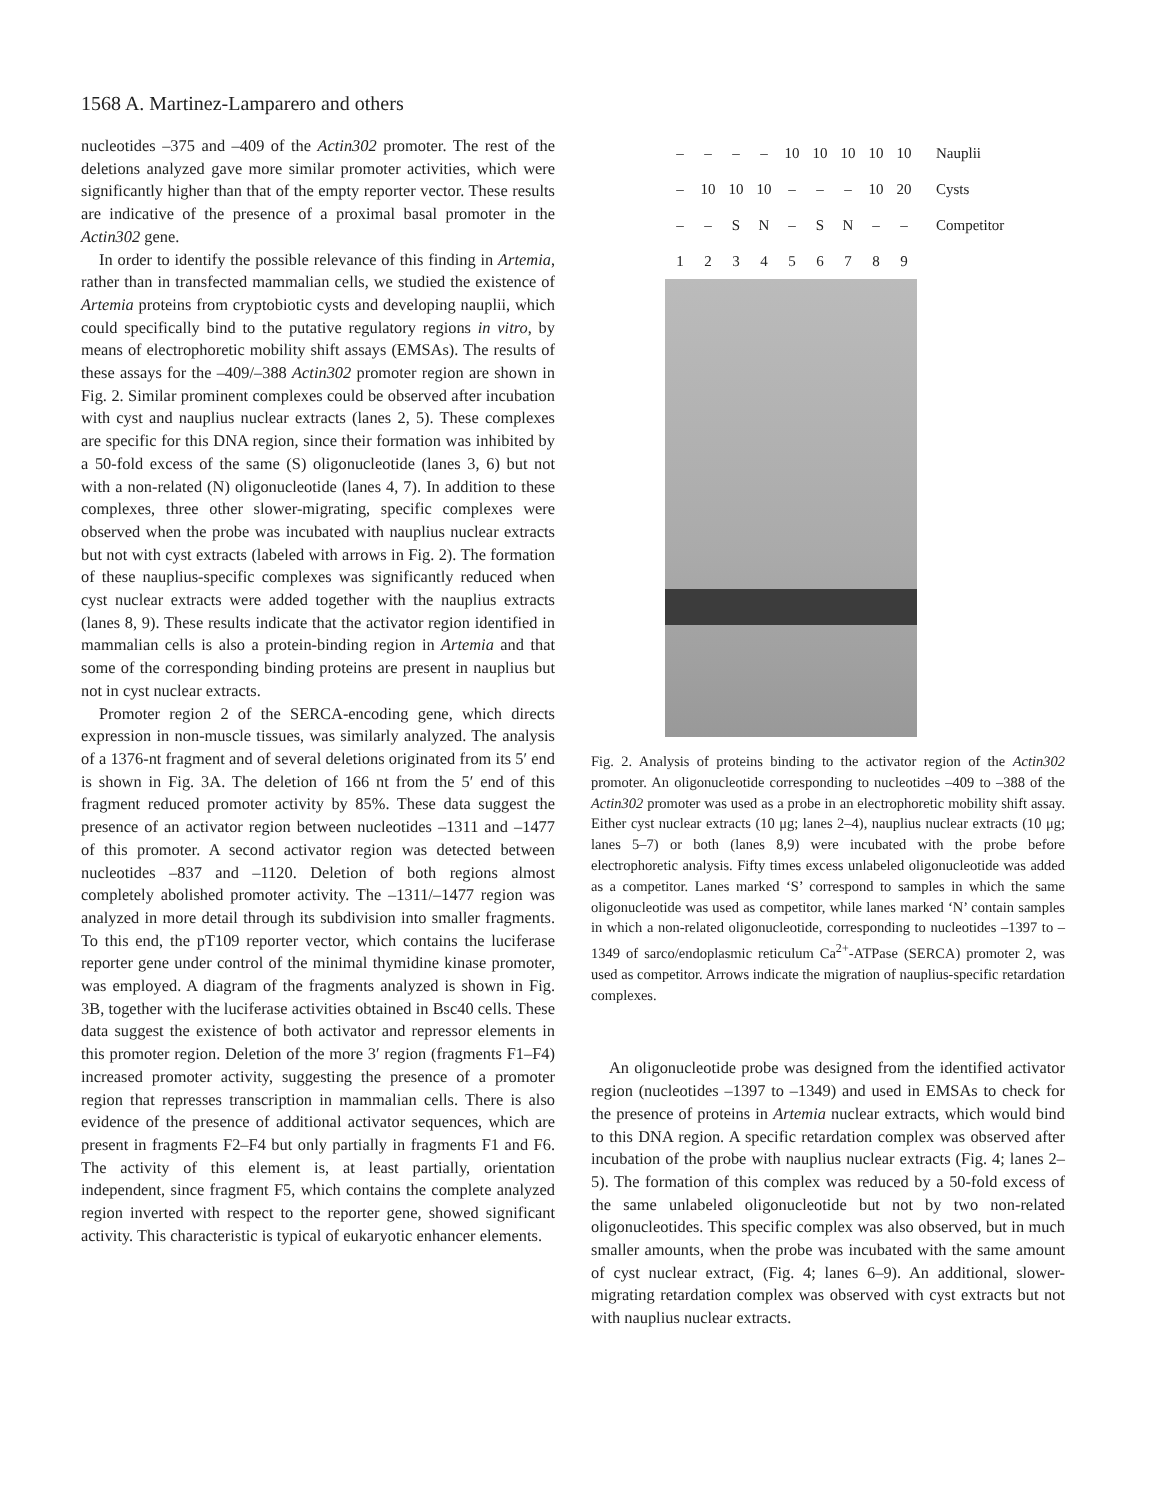1568 A. Martinez-Lamparero and others
nucleotides –375 and –409 of the Actin302 promoter. The rest of the deletions analyzed gave more similar promoter activities, which were significantly higher than that of the empty reporter vector. These results are indicative of the presence of a proximal basal promoter in the Actin302 gene.
In order to identify the possible relevance of this finding in Artemia, rather than in transfected mammalian cells, we studied the existence of Artemia proteins from cryptobiotic cysts and developing nauplii, which could specifically bind to the putative regulatory regions in vitro, by means of electrophoretic mobility shift assays (EMSAs). The results of these assays for the –409/–388 Actin302 promoter region are shown in Fig. 2. Similar prominent complexes could be observed after incubation with cyst and nauplius nuclear extracts (lanes 2, 5). These complexes are specific for this DNA region, since their formation was inhibited by a 50-fold excess of the same (S) oligonucleotide (lanes 3, 6) but not with a non-related (N) oligonucleotide (lanes 4, 7). In addition to these complexes, three other slower-migrating, specific complexes were observed when the probe was incubated with nauplius nuclear extracts but not with cyst extracts (labeled with arrows in Fig. 2). The formation of these nauplius-specific complexes was significantly reduced when cyst nuclear extracts were added together with the nauplius extracts (lanes 8, 9). These results indicate that the activator region identified in mammalian cells is also a protein-binding region in Artemia and that some of the corresponding binding proteins are present in nauplius but not in cyst nuclear extracts.
Promoter region 2 of the SERCA-encoding gene, which directs expression in non-muscle tissues, was similarly analyzed. The analysis of a 1376-nt fragment and of several deletions originated from its 5′ end is shown in Fig. 3A. The deletion of 166 nt from the 5′ end of this fragment reduced promoter activity by 85%. These data suggest the presence of an activator region between nucleotides –1311 and –1477 of this promoter. A second activator region was detected between nucleotides –837 and –1120. Deletion of both regions almost completely abolished promoter activity. The –1311/–1477 region was analyzed in more detail through its subdivision into smaller fragments. To this end, the pT109 reporter vector, which contains the luciferase reporter gene under control of the minimal thymidine kinase promoter, was employed. A diagram of the fragments analyzed is shown in Fig. 3B, together with the luciferase activities obtained in Bsc40 cells. These data suggest the existence of both activator and repressor elements in this promoter region. Deletion of the more 3′ region (fragments F1–F4) increased promoter activity, suggesting the presence of a promoter region that represses transcription in mammalian cells. There is also evidence of the presence of additional activator sequences, which are present in fragments F2–F4 but only partially in fragments F1 and F6. The activity of this element is, at least partially, orientation independent, since fragment F5, which contains the complete analyzed region inverted with respect to the reporter gene, showed significant activity. This characteristic is typical of eukaryotic enhancer elements.
– – – – 10 10 10 10 10 Nauplii – 10 10 10 – – – 10 20 Cysts – – SN – SN – – Competitor 123456789
Fig. 2. Analysis of proteins binding to the activator region of the Actin302 promoter. An oligonucleotide corresponding to nucleotides –409 to –388 of the Actin302 promoter was used as a probe in an electrophoretic mobility shift assay. Either cyst nuclear extracts (10 μg; lanes 2–4), nauplius nuclear extracts (10 μg; lanes 5–7) or both (lanes 8,9) were incubated with the probe before electrophoretic analysis. Fifty times excess unlabeled oligonucleotide was added as a competitor. Lanes marked ‘S’ correspond to samples in which the same oligonucleotide was used as competitor, while lanes marked ‘N’ contain samples in which a non-related oligonucleotide, corresponding to nucleotides –1397 to –1349 of sarco/endoplasmic reticulum Ca<sup>2+</sup>-ATPase (SERCA) promoter 2, was used as competitor. Arrows indicate the migration of nauplius-specific retardation complexes.
An oligonucleotide probe was designed from the identified activator region (nucleotides –1397 to –1349) and used in EMSAs to check for the presence of proteins in Artemia nuclear extracts, which would bind to this DNA region. A specific retardation complex was observed after incubation of the probe with nauplius nuclear extracts (Fig. 4; lanes 2–5). The formation of this complex was reduced by a 50-fold excess of the same unlabeled oligonucleotide but not by two non-related oligonucleotides. This specific complex was also observed, but in much smaller amounts, when the probe was incubated with the same amount of cyst nuclear extract, (Fig. 4; lanes 6–9). An additional, slower-migrating retardation complex was observed with cyst extracts but not with nauplius nuclear extracts.